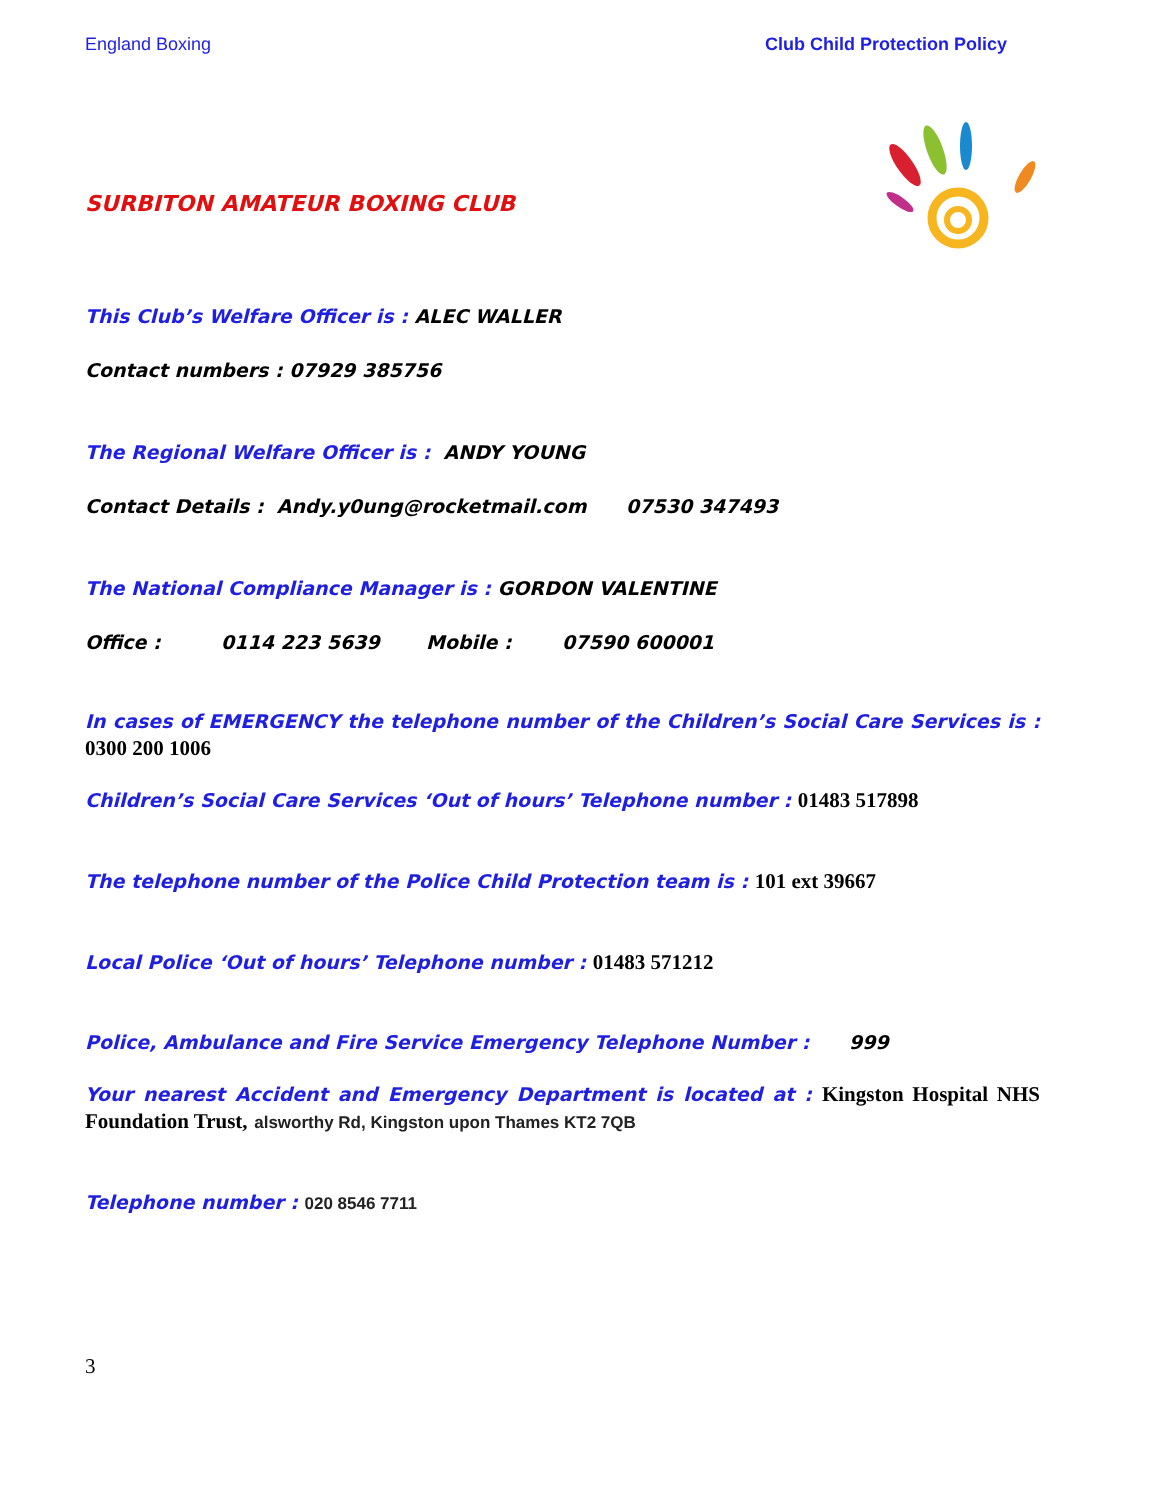England Boxing Club Child Protection Policy
SURBITON AMATEUR BOXING CLUB
This Club’s Welfare Officer is : ALEC WALLER
Contact numbers : 07929 385756
The Regional Welfare Officer is : ANDY YOUNG
Contact Details : Andy.y0ung@rocketmail.com 07530 347493
The National Compliance Manager is : GORDON VALENTINE
Office : 0114 223 5639 Mobile : 07590 600001
In cases of EMERGENCY the telephone number of the Children’s Social Care Services is : 0300 200 1006
Children’s Social Care Services ‘Out of hours’ Telephone number : 01483 517898
The telephone number of the Police Child Protection team is : 101 ext 39667
Local Police ‘Out of hours’ Telephone number : 01483 571212
Police, Ambulance and Fire Service Emergency Telephone Number : 999
Your nearest Accident and Emergency Department is located at : Kingston Hospital NHS Foundation Trust, alsworthy Rd, Kingston upon Thames KT2 7QB
Telephone number : 020 8546 7711
3